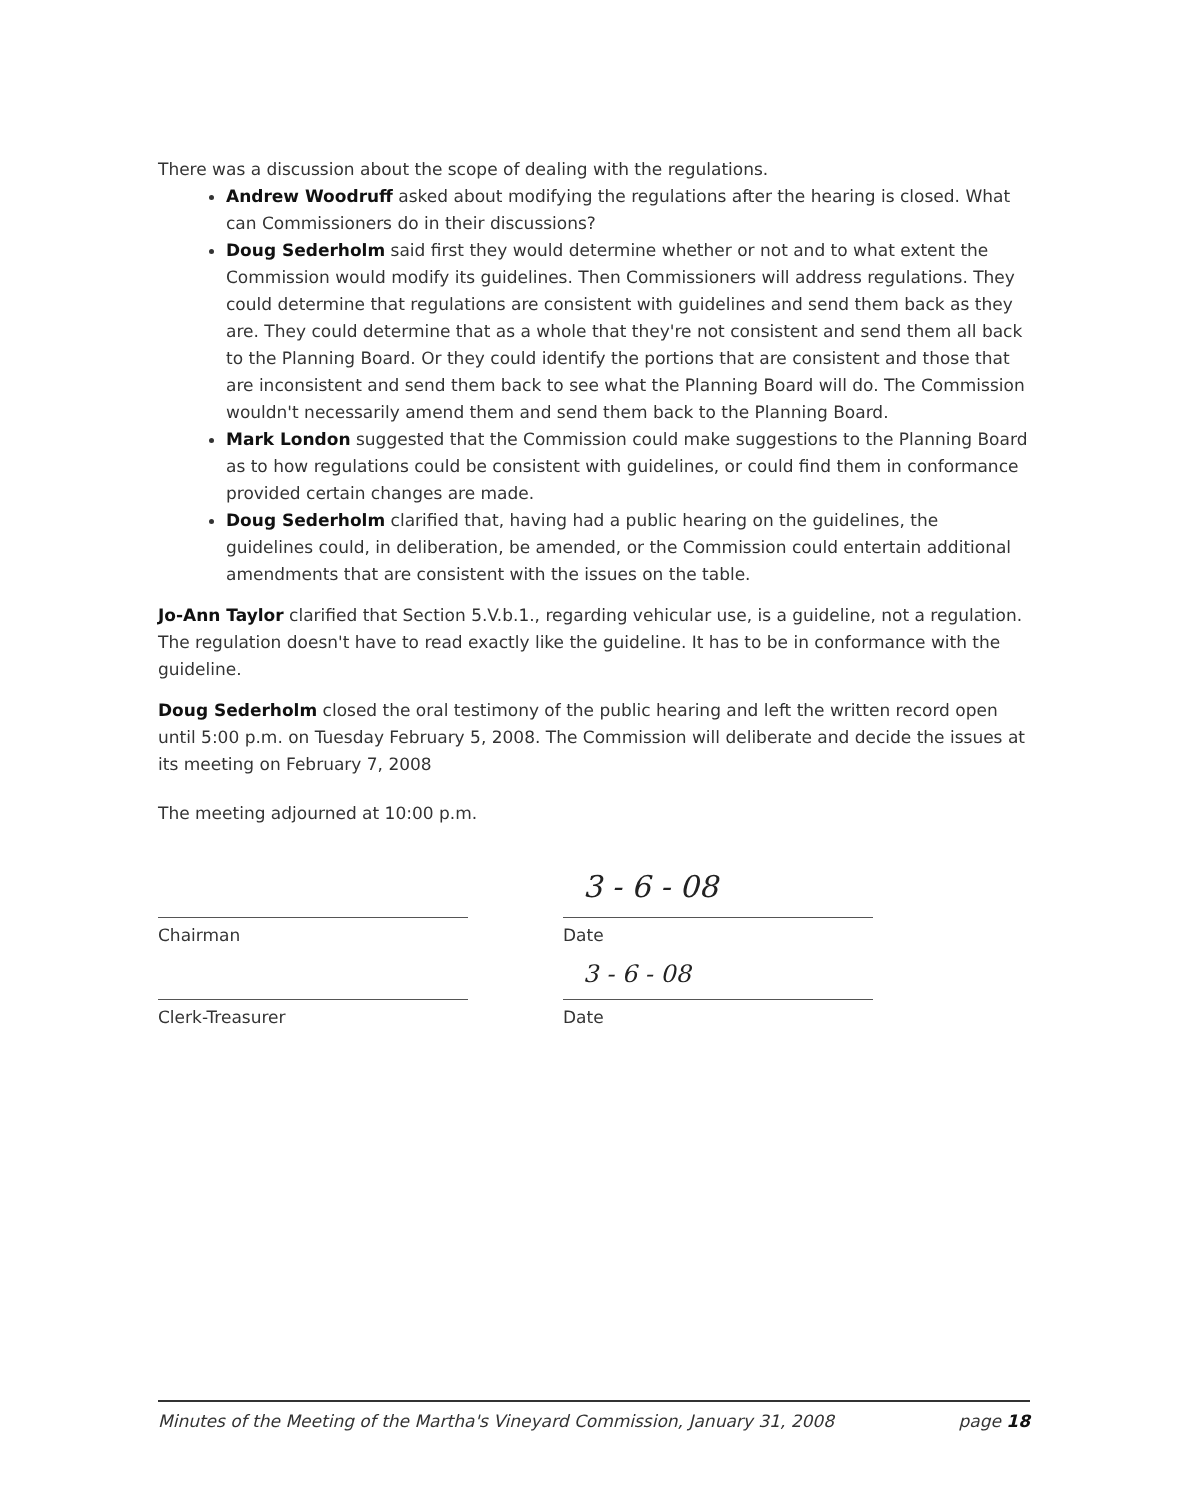There was a discussion about the scope of dealing with the regulations.
Andrew Woodruff asked about modifying the regulations after the hearing is closed. What can Commissioners do in their discussions?
Doug Sederholm said first they would determine whether or not and to what extent the Commission would modify its guidelines. Then Commissioners will address regulations. They could determine that regulations are consistent with guidelines and send them back as they are. They could determine that as a whole that they're not consistent and send them all back to the Planning Board. Or they could identify the portions that are consistent and those that are inconsistent and send them back to see what the Planning Board will do. The Commission wouldn't necessarily amend them and send them back to the Planning Board.
Mark London suggested that the Commission could make suggestions to the Planning Board as to how regulations could be consistent with guidelines, or could find them in conformance provided certain changes are made.
Doug Sederholm clarified that, having had a public hearing on the guidelines, the guidelines could, in deliberation, be amended, or the Commission could entertain additional amendments that are consistent with the issues on the table.
Jo-Ann Taylor clarified that Section 5.V.b.1., regarding vehicular use, is a guideline, not a regulation. The regulation doesn't have to read exactly like the guideline. It has to be in conformance with the guideline.
Doug Sederholm closed the oral testimony of the public hearing and left the written record open until 5:00 p.m. on Tuesday February 5, 2008. The Commission will deliberate and decide the issues at its meeting on February 7, 2008
The meeting adjourned at 10:00 p.m.
Chairman
Clerk-Treasurer
3 - 6 - 08
Date
3 - 6 - 08
Date
Minutes of the Meeting of the Martha's Vineyard Commission, January 31, 2008 page 18